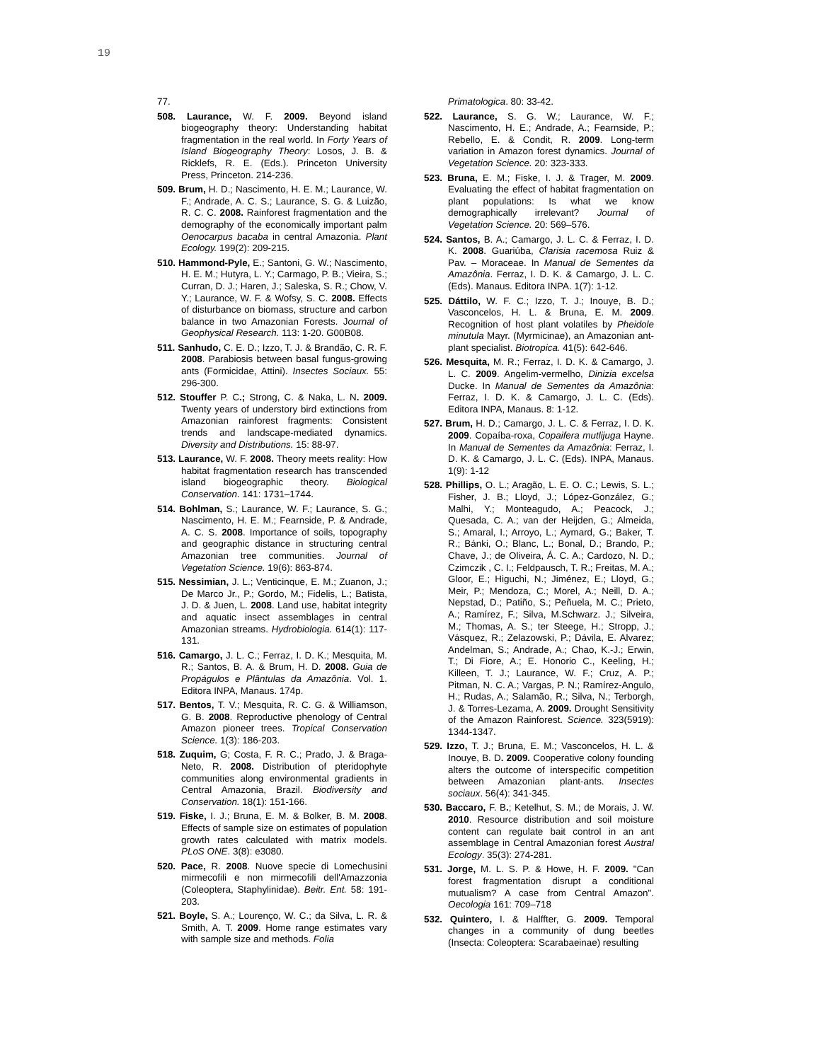19
77.
508. Laurance, W. F. 2009. Beyond island biogeography theory: Understanding habitat fragmentation in the real world. In Forty Years of Island Biogeography Theory: Losos, J. B. & Ricklefs, R. E. (Eds.). Princeton University Press, Princeton. 214-236.
509. Brum, H. D.; Nascimento, H. E. M.; Laurance, W. F.; Andrade, A. C. S.; Laurance, S. G. & Luizão, R. C. C. 2008. Rainforest fragmentation and the demography of the economically important palm Oenocarpus bacaba in central Amazonia. Plant Ecology. 199(2): 209-215.
510. Hammond-Pyle, E.; Santoni, G. W.; Nascimento, H. E. M.; Hutyra, L. Y.; Carmago, P. B.; Vieira, S.; Curran, D. J.; Haren, J.; Saleska, S. R.; Chow, V. Y.; Laurance, W. F. & Wofsy, S. C. 2008. Effects of disturbance on biomass, structure and carbon balance in two Amazonian Forests. Journal of Geophysical Research. 113: 1-20. G00B08.
511. Sanhudo, C. E. D.; Izzo, T. J. & Brandão, C. R. F. 2008. Parabiosis between basal fungus-growing ants (Formicidae, Attini). Insectes Sociaux. 55: 296-300.
512. Stouffer P. C.; Strong, C. & Naka, L. N. 2009. Twenty years of understory bird extinctions from Amazonian rainforest fragments: Consistent trends and landscape-mediated dynamics. Diversity and Distributions. 15: 88-97.
513. Laurance, W. F. 2008. Theory meets reality: How habitat fragmentation research has transcended island biogeographic theory. Biological Conservation. 141: 1731–1744.
514. Bohlman, S.; Laurance, W. F.; Laurance, S. G.; Nascimento, H. E. M.; Fearnside, P. & Andrade, A. C. S. 2008. Importance of soils, topography and geographic distance in structuring central Amazonian tree communities. Journal of Vegetation Science. 19(6): 863-874.
515. Nessimian, J. L.; Venticinque, E. M.; Zuanon, J.; De Marco Jr., P.; Gordo, M.; Fidelis, L.; Batista, J. D. & Juen, L. 2008. Land use, habitat integrity and aquatic insect assemblages in central Amazonian streams. Hydrobiologia. 614(1): 117-131.
516. Camargo, J. L. C.; Ferraz, I. D. K.; Mesquita, M. R.; Santos, B. A. & Brum, H. D. 2008. Guia de Propágulos e Plântulas da Amazônia. Vol. 1. Editora INPA, Manaus. 174p.
517. Bentos, T. V.; Mesquita, R. C. G. & Williamson, G. B. 2008. Reproductive phenology of Central Amazon pioneer trees. Tropical Conservation Science. 1(3): 186-203.
518. Zuquim, G; Costa, F. R. C.; Prado, J. & Braga-Neto, R. 2008. Distribution of pteridophyte communities along environmental gradients in Central Amazonia, Brazil. Biodiversity and Conservation. 18(1): 151-166.
519. Fiske, I. J.; Bruna, E. M. & Bolker, B. M. 2008. Effects of sample size on estimates of population growth rates calculated with matrix models. PLoS ONE. 3(8): e3080.
520. Pace, R. 2008. Nuove specie di Lomechusini mirmecofili e non mirmecofili dell'Amazzonia (Coleoptera, Staphylinidae). Beitr. Ent. 58: 191-203.
521. Boyle, S. A.; Lourenço, W. C.; da Silva, L. R. & Smith, A. T. 2009. Home range estimates vary with sample size and methods. Folia
Primatologica. 80: 33-42.
522. Laurance, S. G. W.; Laurance, W. F.; Nascimento, H. E.; Andrade, A.; Fearnside, P.; Rebello, E. & Condit, R. 2009. Long-term variation in Amazon forest dynamics. Journal of Vegetation Science. 20: 323-333.
523. Bruna, E. M.; Fiske, I. J. & Trager, M. 2009. Evaluating the effect of habitat fragmentation on plant populations: Is what we know demographically irrelevant? Journal of Vegetation Science. 20: 569–576.
524. Santos, B. A.; Camargo, J. L. C. & Ferraz, I. D. K. 2008. Guariúba, Clarisia racemosa Ruiz & Pav. – Moraceae. In Manual de Sementes da Amazônia. Ferraz, I. D. K. & Camargo, J. L. C. (Eds). Manaus. Editora INPA. 1(7): 1-12.
525. Dáttilo, W. F. C.; Izzo, T. J.; Inouye, B. D.; Vasconcelos, H. L. & Bruna, E. M. 2009. Recognition of host plant volatiles by Pheidole minutula Mayr. (Myrmicinae), an Amazonian ant-plant specialist. Biotropica. 41(5): 642-646.
526. Mesquita, M. R.; Ferraz, I. D. K. & Camargo, J. L. C. 2009. Angelim-vermelho, Dinizia excelsa Ducke. In Manual de Sementes da Amazônia: Ferraz, I. D. K. & Camargo, J. L. C. (Eds). Editora INPA, Manaus. 8: 1-12.
527. Brum, H. D.; Camargo, J. L. C. & Ferraz, I. D. K. 2009. Copaíba-roxa, Copaifera mutlijuga Hayne. In Manual de Sementes da Amazônia: Ferraz, I. D. K. & Camargo, J. L. C. (Eds). INPA, Manaus. 1(9): 1-12
528. Phillips, O. L.; Aragão, L. E. O. C.; Lewis, S. L.; Fisher, J. B.; Lloyd, J.; López-González, G.; Malhi, Y.; Monteagudo, A.; Peacock, J.; Quesada, C. A.; van der Heijden, G.; Almeida, S.; Amaral, I.; Arroyo, L.; Aymard, G.; Baker, T. R.; Bánki, O.; Blanc, L.; Bonal, D.; Brando, P.; Chave, J.; de Oliveira, Á. C. A.; Cardozo, N. D.; Czimczik , C. I.; Feldpausch, T. R.; Freitas, M. A.; Gloor, E.; Higuchi, N.; Jiménez, E.; Lloyd, G.; Meir, P.; Mendoza, C.; Morel, A.; Neill, D. A.; Nepstad, D.; Patiño, S.; Peñuela, M. C.; Prieto, A.; Ramírez, F.; Silva, M.Schwarz. J.; Silveira, M.; Thomas, A. S.; ter Steege, H.; Stropp, J.; Vásquez, R.; Zelazowski, P.; Dávila, E. Alvarez; Andelman, S.; Andrade, A.; Chao, K.-J.; Erwin, T.; Di Fiore, A.; E. Honorio C., Keeling, H.; Killeen, T. J.; Laurance, W. F.; Cruz, A. P.; Pitman, N. C. A.; Vargas, P. N.; Ramírez-Angulo, H.; Rudas, A.; Salamão, R.; Silva, N.; Terborgh, J. & Torres-Lezama, A. 2009. Drought Sensitivity of the Amazon Rainforest. Science. 323(5919): 1344-1347.
529. Izzo, T. J.; Bruna, E. M.; Vasconcelos, H. L. & Inouye, B. D. 2009. Cooperative colony founding alters the outcome of interspecific competition between Amazonian plant-ants. Insectes sociaux. 56(4): 341-345.
530. Baccaro, F. B.; Ketelhut, S. M.; de Morais, J. W. 2010. Resource distribution and soil moisture content can regulate bait control in an ant assemblage in Central Amazonian forest Austral Ecology. 35(3): 274-281.
531. Jorge, M. L. S. P. & Howe, H. F. 2009. "Can forest fragmentation disrupt a conditional mutualism? A case from Central Amazon". Oecologia 161: 709–718
532. Quintero, I. & Halffter, G. 2009. Temporal changes in a community of dung beetles (Insecta: Coleoptera: Scarabaeinae) resulting